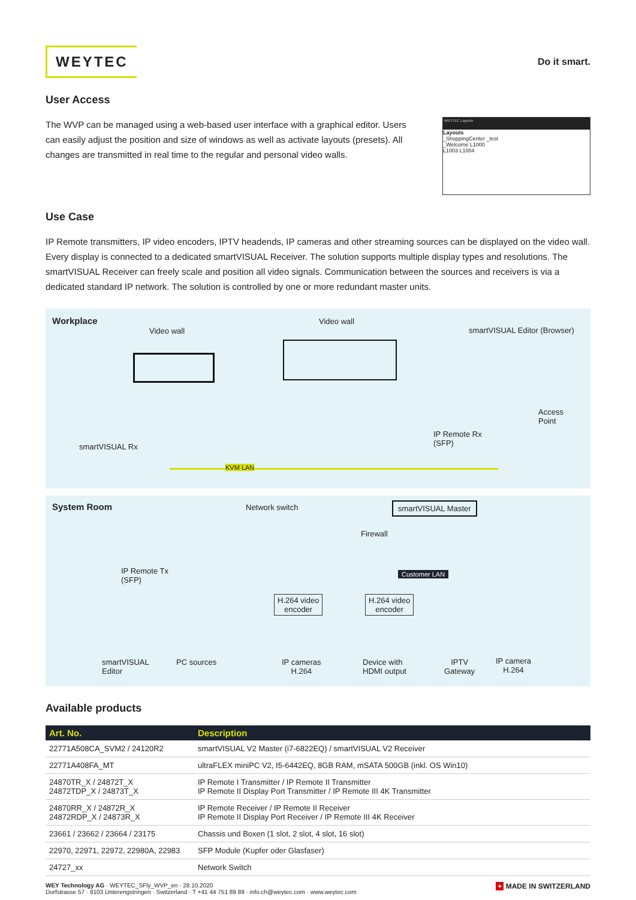WEYTEC
Do it smart.
User Access
The WVP can be managed using a web-based user interface with a graphical editor. Users can easily adjust the position and size of windows as well as activate layouts (presets). All changes are transmitted in real time to the regular and personal video walls.
WEYTEC Layouts
Layouts
_ShoppingCenter _test
_Welcome L1000
L1003 L1004
Use Case
IP Remote transmitters, IP video encoders, IPTV headends, IP cameras and other streaming sources can be displayed on the video wall. Every display is connected to a dedicated smartVISUAL Receiver. The solution supports multiple display types and resolutions. The smartVISUAL Receiver can freely scale and position all video signals. Communication between the sources and receivers is via a dedicated standard IP network. The solution is controlled by one or more redundant master units.
Workplace
Video wall
Video wall
smartVISUAL Editor (Browser)
Access
Point
IP Remote Rx
(SFP)
smartVISUAL Rx
KVM LAN
System Room Network switch smartVISUAL Master
Firewall
IP Remote Tx
(SFP)
Customer LAN
H.264 video
encoder
H.264 video
encoder
smartVISUAL
Editor
PC sources
IP cameras
H.264
Device with
HDMI output
IPTV
Gateway
IP camera
H.264
Available products
| Art. No. | Description |
| --- | --- |
| 22771A508CA_SVM2 / 24120R2 | smartVISUAL V2 Master (i7-6822EQ) / smartVISUAL V2 Receiver |
| 22771A408FA_MT | ultraFLEX miniPC V2, I5-6442EQ, 8GB RAM, mSATA 500GB (inkl. OS Win10) |
| 24870TR_X / 24872T_X 24872TDP_X / 24873T_X | IP Remote I Transmitter / IP Remote II Transmitter IP Remote II Display Port Transmitter / IP Remote III 4K Transmitter |
| 24870RR_X / 24872R_X 24872RDP_X / 24873R_X | IP Remote Receiver / IP Remote II Receiver IP Remote II Display Port Receiver / IP Remote III 4K Receiver |
| 23661 / 23662 / 23664 / 23175 | Chassis und Boxen (1 slot, 2 slot, 4 slot, 16 slot) |
| 22970, 22971, 22972, 22980A, 22983 | SFP Module (Kupfer oder Glasfaser) |
| 24727_xx | Network Switch |
WEY Technology AG · WEYTEC_SFly_WVP_en · 28.10.2020
Dorfstrasse 57 · 8103 Unterengstringen · Switzerland · T +41 44 751 89 89 · info.ch@weytec.com · www.weytec.com
+ MADE IN SWITZERLAND